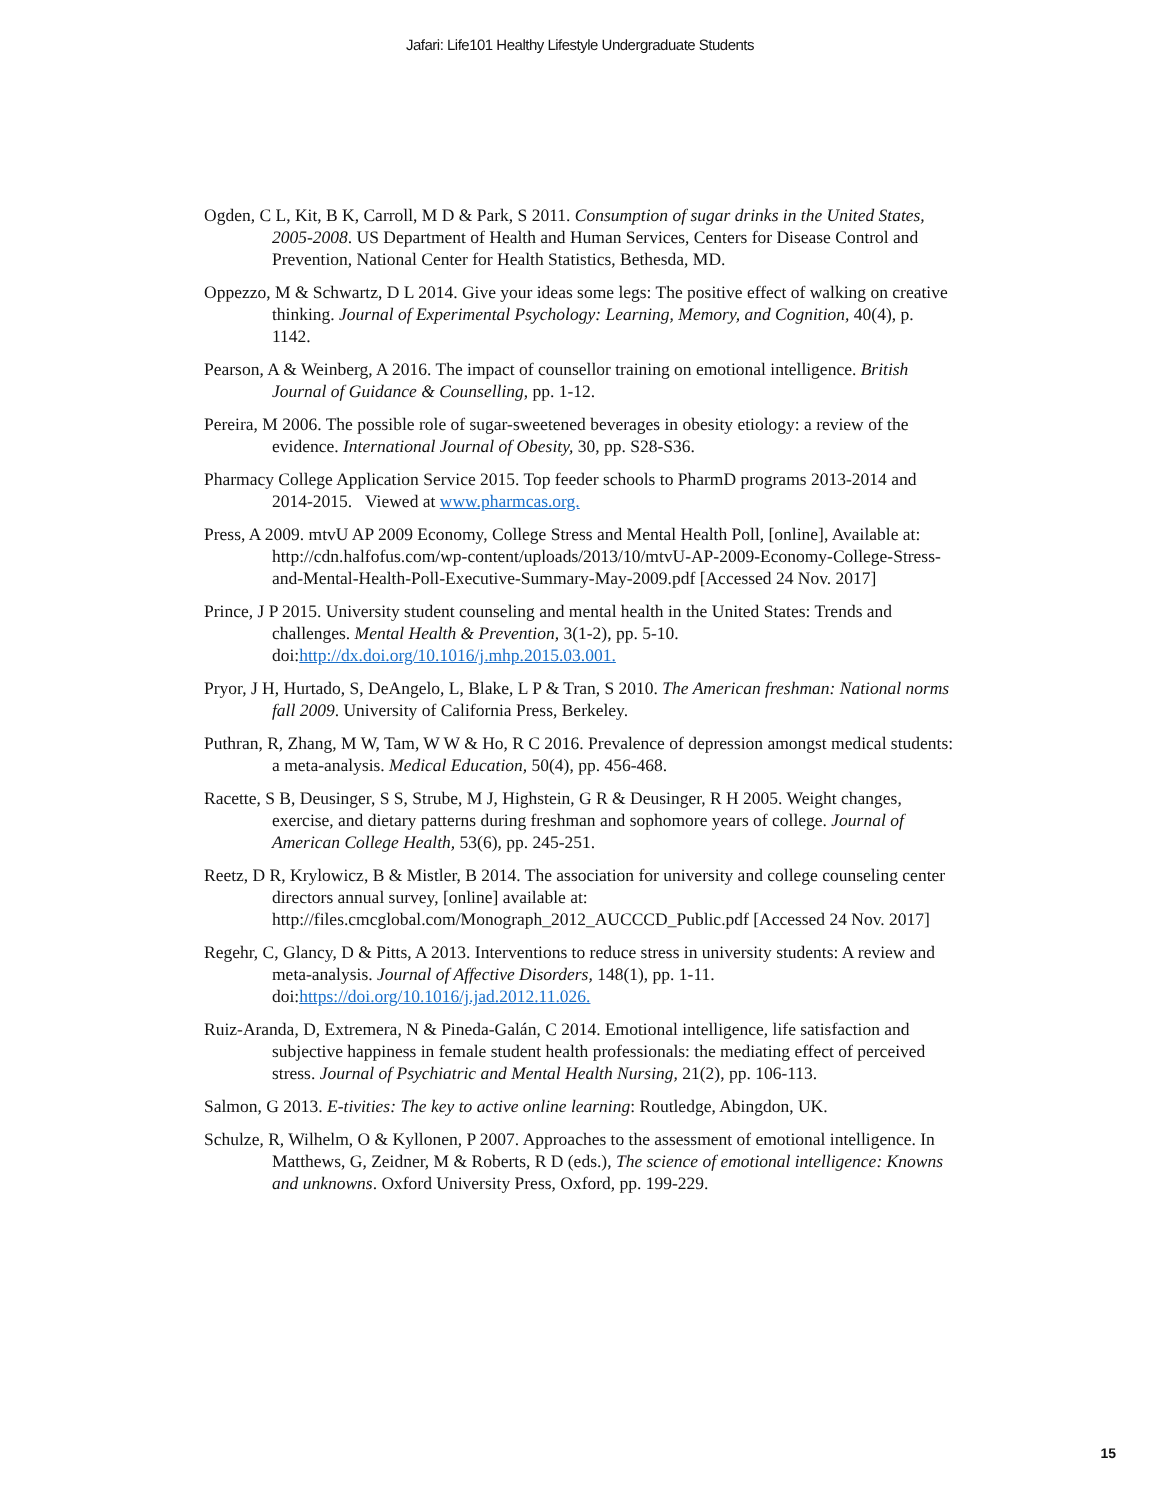Jafari: Life101 Healthy Lifestyle Undergraduate Students
Ogden, C L, Kit, B K, Carroll, M D & Park, S 2011. Consumption of sugar drinks in the United States, 2005-2008. US Department of Health and Human Services, Centers for Disease Control and Prevention, National Center for Health Statistics, Bethesda, MD.
Oppezzo, M & Schwartz, D L 2014. Give your ideas some legs: The positive effect of walking on creative thinking. Journal of Experimental Psychology: Learning, Memory, and Cognition, 40(4), p. 1142.
Pearson, A & Weinberg, A 2016. The impact of counsellor training on emotional intelligence. British Journal of Guidance & Counselling, pp. 1-12.
Pereira, M 2006. The possible role of sugar-sweetened beverages in obesity etiology: a review of the evidence. International Journal of Obesity, 30, pp. S28-S36.
Pharmacy College Application Service 2015. Top feeder schools to PharmD programs 2013-2014 and 2014-2015. Viewed at www.pharmcas.org.
Press, A 2009. mtvU AP 2009 Economy, College Stress and Mental Health Poll, [online], Available at: http://cdn.halfofus.com/wp-content/uploads/2013/10/mtvU-AP-2009-Economy-College-Stress-and-Mental-Health-Poll-Executive-Summary-May-2009.pdf [Accessed 24 Nov. 2017]
Prince, J P 2015. University student counseling and mental health in the United States: Trends and challenges. Mental Health & Prevention, 3(1-2), pp. 5-10. doi:http://dx.doi.org/10.1016/j.mhp.2015.03.001.
Pryor, J H, Hurtado, S, DeAngelo, L, Blake, L P & Tran, S 2010. The American freshman: National norms fall 2009. University of California Press, Berkeley.
Puthran, R, Zhang, M W, Tam, W W & Ho, R C 2016. Prevalence of depression amongst medical students: a meta-analysis. Medical Education, 50(4), pp. 456-468.
Racette, S B, Deusinger, S S, Strube, M J, Highstein, G R & Deusinger, R H 2005. Weight changes, exercise, and dietary patterns during freshman and sophomore years of college. Journal of American College Health, 53(6), pp. 245-251.
Reetz, D R, Krylowicz, B & Mistler, B 2014. The association for university and college counseling center directors annual survey, [online] available at: http://files.cmcglobal.com/Monograph_2012_AUCCCD_Public.pdf [Accessed 24 Nov. 2017]
Regehr, C, Glancy, D & Pitts, A 2013. Interventions to reduce stress in university students: A review and meta-analysis. Journal of Affective Disorders, 148(1), pp. 1-11. doi:https://doi.org/10.1016/j.jad.2012.11.026.
Ruiz-Aranda, D, Extremera, N & Pineda-Galán, C 2014. Emotional intelligence, life satisfaction and subjective happiness in female student health professionals: the mediating effect of perceived stress. Journal of Psychiatric and Mental Health Nursing, 21(2), pp. 106-113.
Salmon, G 2013. E-tivities: The key to active online learning: Routledge, Abingdon, UK.
Schulze, R, Wilhelm, O & Kyllonen, P 2007. Approaches to the assessment of emotional intelligence. In Matthews, G, Zeidner, M & Roberts, R D (eds.), The science of emotional intelligence: Knowns and unknowns. Oxford University Press, Oxford, pp. 199-229.
15